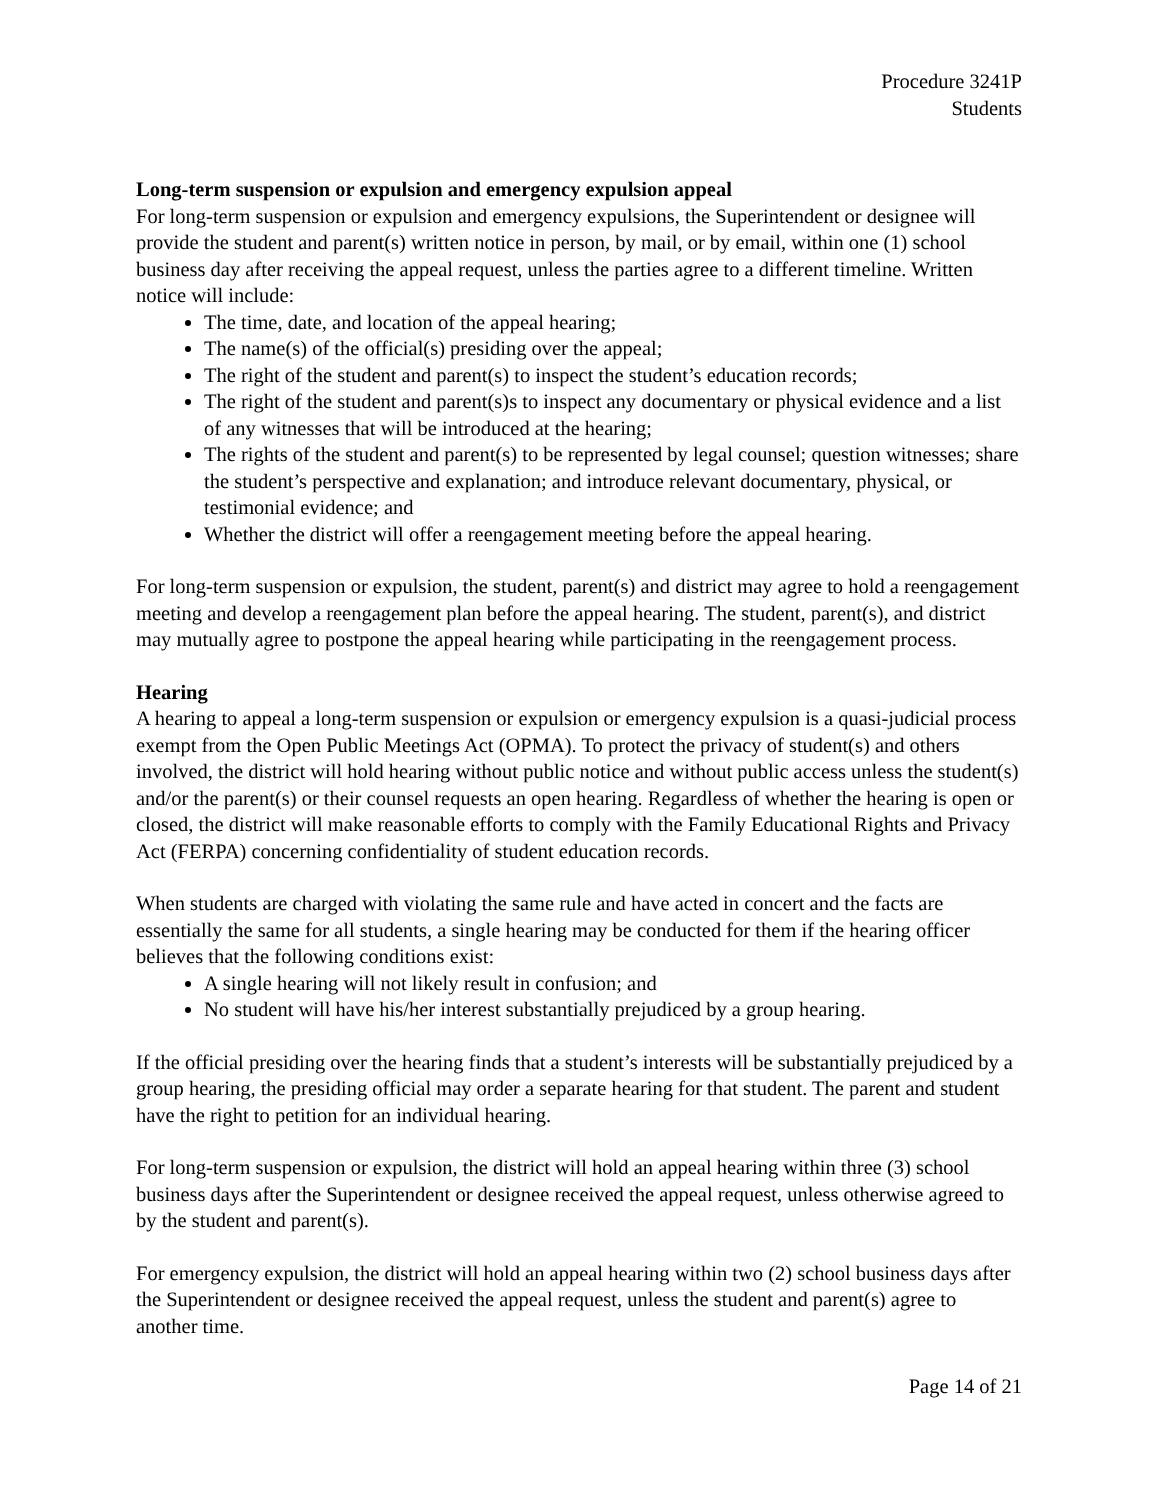Procedure 3241P
Students
Long-term suspension or expulsion and emergency expulsion appeal
For long-term suspension or expulsion and emergency expulsions, the Superintendent or designee will provide the student and parent(s) written notice in person, by mail, or by email, within one (1) school business day after receiving the appeal request, unless the parties agree to a different timeline. Written notice will include:
The time, date, and location of the appeal hearing;
The name(s) of the official(s) presiding over the appeal;
The right of the student and parent(s) to inspect the student’s education records;
The right of the student and parent(s)s to inspect any documentary or physical evidence and a list of any witnesses that will be introduced at the hearing;
The rights of the student and parent(s) to be represented by legal counsel; question witnesses; share the student’s perspective and explanation; and introduce relevant documentary, physical, or testimonial evidence; and
Whether the district will offer a reengagement meeting before the appeal hearing.
For long-term suspension or expulsion, the student, parent(s) and district may agree to hold a reengagement meeting and develop a reengagement plan before the appeal hearing. The student, parent(s), and district may mutually agree to postpone the appeal hearing while participating in the reengagement process.
Hearing
A hearing to appeal a long-term suspension or expulsion or emergency expulsion is a quasi-judicial process exempt from the Open Public Meetings Act (OPMA). To protect the privacy of student(s) and others involved, the district will hold hearing without public notice and without public access unless the student(s) and/or the parent(s) or their counsel requests an open hearing. Regardless of whether the hearing is open or closed, the district will make reasonable efforts to comply with the Family Educational Rights and Privacy Act (FERPA) concerning confidentiality of student education records.
When students are charged with violating the same rule and have acted in concert and the facts are essentially the same for all students, a single hearing may be conducted for them if the hearing officer believes that the following conditions exist:
A single hearing will not likely result in confusion; and
No student will have his/her interest substantially prejudiced by a group hearing.
If the official presiding over the hearing finds that a student’s interests will be substantially prejudiced by a group hearing, the presiding official may order a separate hearing for that student. The parent and student have the right to petition for an individual hearing.
For long-term suspension or expulsion, the district will hold an appeal hearing within three (3) school business days after the Superintendent or designee received the appeal request, unless otherwise agreed to by the student and parent(s).
For emergency expulsion, the district will hold an appeal hearing within two (2) school business days after the Superintendent or designee received the appeal request, unless the student and parent(s) agree to another time.
Page 14 of 21